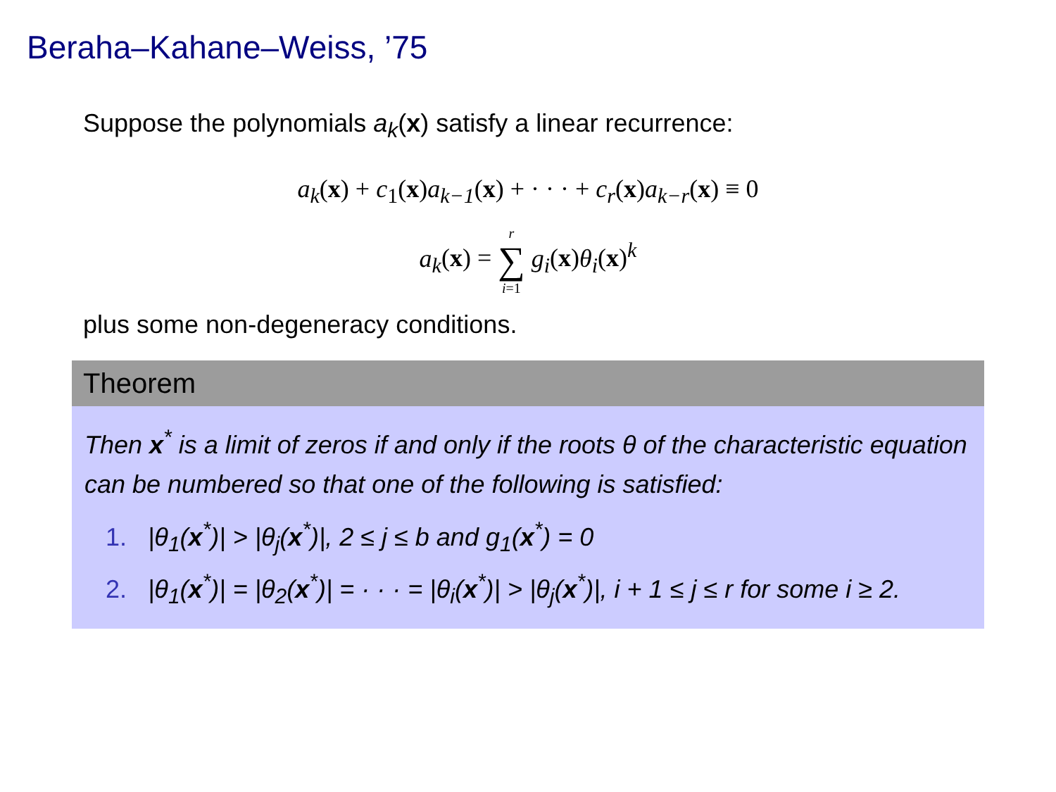Beraha–Kahane–Weiss, ’75
Suppose the polynomials a<sub>k</sub>(x) satisfy a linear recurrence:
a<sub>k</sub>(x) + c<sub>1</sub>(x)a<sub>k−1</sub>(x) + · · · + c<sub>r</sub>(x)a<sub>k−r</sub>(x) ≡ 0
a<sub>k</sub>(x) = r ∑ i=1 g<sub>i</sub>(x)θ<sub>i</sub>(x)<sup>k</sup>
plus some non-degeneracy conditions.
Theorem
Then x<sup>*</sup> is a limit of zeros if and only if the roots θ of the characteristic equation can be numbered so that one of the following is satisfied:
1. |θ<sub>1</sub>(x<sup>*</sup>)| > |θ<sub>j</sub>(x<sup>*</sup>)|, 2 ≤ j ≤ b and g<sub>1</sub>(x<sup>*</sup>) = 0
2. |θ<sub>1</sub>(x<sup>*</sup>)| = |θ<sub>2</sub>(x<sup>*</sup>)| = · · · = |θ<sub>i</sub>(x<sup>*</sup>)| > |θ<sub>j</sub>(x<sup>*</sup>)|, i + 1 ≤ j ≤ r for some i ≥ 2.